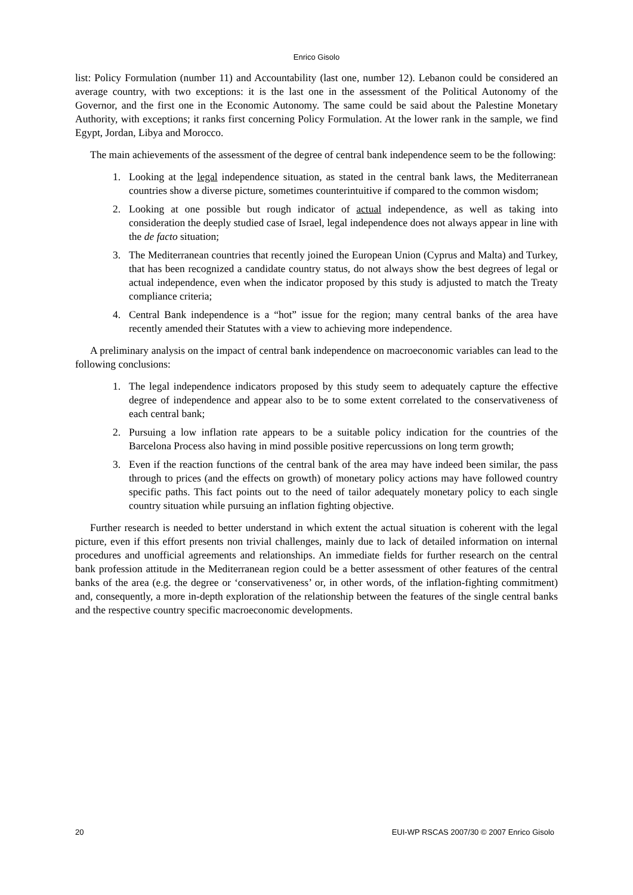Enrico Gisolo
list: Policy Formulation (number 11) and Accountability (last one, number 12). Lebanon could be considered an average country, with two exceptions: it is the last one in the assessment of the Political Autonomy of the Governor, and the first one in the Economic Autonomy. The same could be said about the Palestine Monetary Authority, with exceptions; it ranks first concerning Policy Formulation. At the lower rank in the sample, we find Egypt, Jordan, Libya and Morocco.
The main achievements of the assessment of the degree of central bank independence seem to be the following:
1. Looking at the legal independence situation, as stated in the central bank laws, the Mediterranean countries show a diverse picture, sometimes counterintuitive if compared to the common wisdom;
2. Looking at one possible but rough indicator of actual independence, as well as taking into consideration the deeply studied case of Israel, legal independence does not always appear in line with the de facto situation;
3. The Mediterranean countries that recently joined the European Union (Cyprus and Malta) and Turkey, that has been recognized a candidate country status, do not always show the best degrees of legal or actual independence, even when the indicator proposed by this study is adjusted to match the Treaty compliance criteria;
4. Central Bank independence is a “hot” issue for the region; many central banks of the area have recently amended their Statutes with a view to achieving more independence.
A preliminary analysis on the impact of central bank independence on macroeconomic variables can lead to the following conclusions:
1. The legal independence indicators proposed by this study seem to adequately capture the effective degree of independence and appear also to be to some extent correlated to the conservativeness of each central bank;
2. Pursuing a low inflation rate appears to be a suitable policy indication for the countries of the Barcelona Process also having in mind possible positive repercussions on long term growth;
3. Even if the reaction functions of the central bank of the area may have indeed been similar, the pass through to prices (and the effects on growth) of monetary policy actions may have followed country specific paths. This fact points out to the need of tailor adequately monetary policy to each single country situation while pursuing an inflation fighting objective.
Further research is needed to better understand in which extent the actual situation is coherent with the legal picture, even if this effort presents non trivial challenges, mainly due to lack of detailed information on internal procedures and unofficial agreements and relationships. An immediate fields for further research on the central bank profession attitude in the Mediterranean region could be a better assessment of other features of the central banks of the area (e.g. the degree or ‘conservativeness’ or, in other words, of the inflation-fighting commitment) and, consequently, a more in-depth exploration of the relationship between the features of the single central banks and the respective country specific macroeconomic developments.
20 EUI-WP RSCAS 2007/30 © 2007 Enrico Gisolo